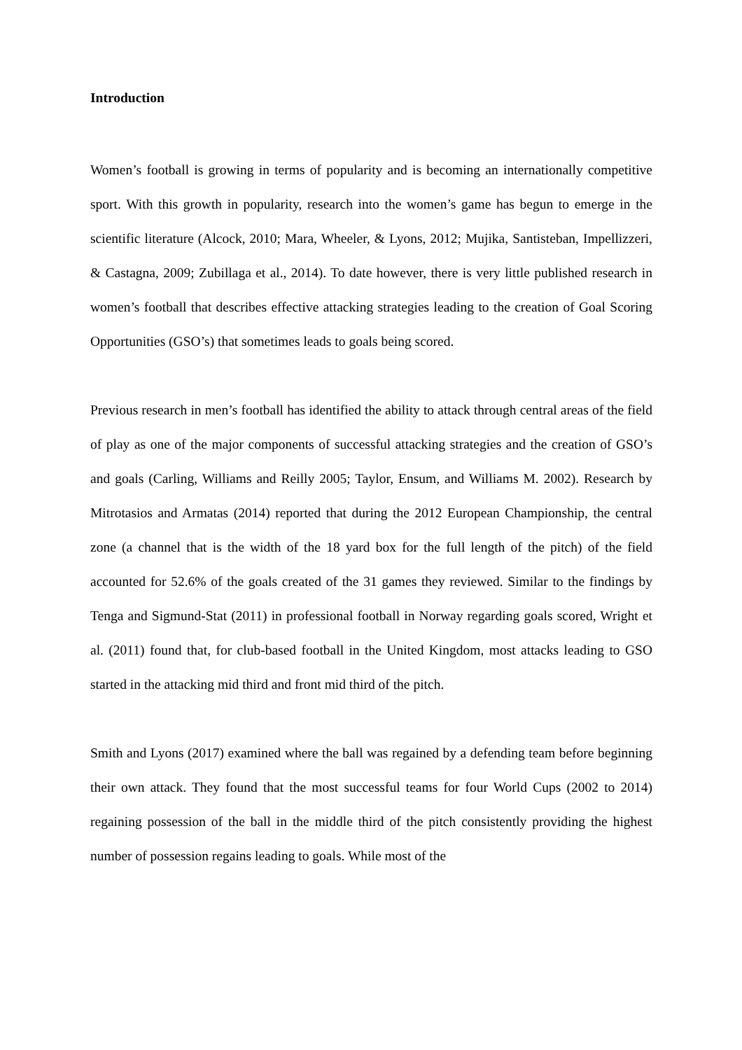Introduction
Women’s football is growing in terms of popularity and is becoming an internationally competitive sport. With this growth in popularity, research into the women’s game has begun to emerge in the scientific literature (Alcock, 2010; Mara, Wheeler, & Lyons, 2012; Mujika, Santisteban, Impellizzeri, & Castagna, 2009; Zubillaga et al., 2014). To date however, there is very little published research in women’s football that describes effective attacking strategies leading to the creation of Goal Scoring Opportunities (GSO’s) that sometimes leads to goals being scored.
Previous research in men’s football has identified the ability to attack through central areas of the field of play as one of the major components of successful attacking strategies and the creation of GSO’s and goals (Carling, Williams and Reilly 2005; Taylor, Ensum, and Williams M. 2002). Research by Mitrotasios and Armatas (2014) reported that during the 2012 European Championship, the central zone (a channel that is the width of the 18 yard box for the full length of the pitch) of the field accounted for 52.6% of the goals created of the 31 games they reviewed. Similar to the findings by Tenga and Sigmund-Stat (2011) in professional football in Norway regarding goals scored, Wright et al. (2011) found that, for club-based football in the United Kingdom, most attacks leading to GSO started in the attacking mid third and front mid third of the pitch.
Smith and Lyons (2017) examined where the ball was regained by a defending team before beginning their own attack. They found that the most successful teams for four World Cups (2002 to 2014) regaining possession of the ball in the middle third of the pitch consistently providing the highest number of possession regains leading to goals. While most of the